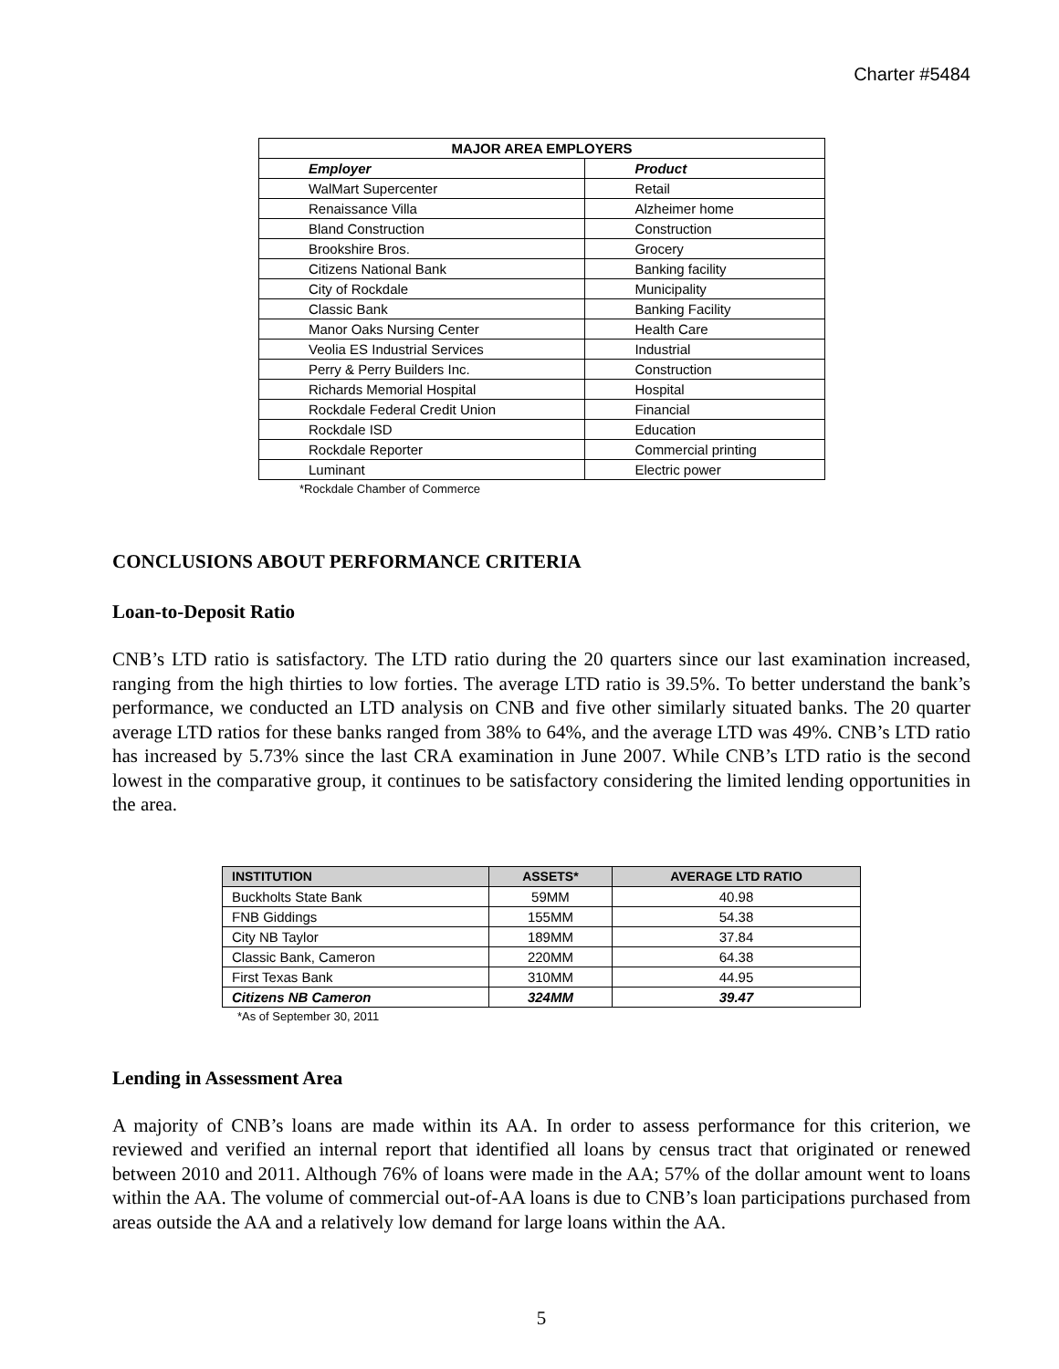Charter #5484
| MAJOR AREA EMPLOYERS | |
| --- | --- |
| Employer | Product |
| WalMart Supercenter | Retail |
| Renaissance Villa | Alzheimer home |
| Bland Construction | Construction |
| Brookshire Bros. | Grocery |
| Citizens National Bank | Banking facility |
| City of Rockdale | Municipality |
| Classic Bank | Banking Facility |
| Manor Oaks Nursing Center | Health Care |
| Veolia ES Industrial Services | Industrial |
| Perry & Perry Builders Inc. | Construction |
| Richards Memorial Hospital | Hospital |
| Rockdale Federal Credit Union | Financial |
| Rockdale ISD | Education |
| Rockdale Reporter | Commercial printing |
| Luminant | Electric power |
*Rockdale Chamber of Commerce
CONCLUSIONS ABOUT PERFORMANCE CRITERIA
Loan-to-Deposit Ratio
CNB’s LTD ratio is satisfactory. The LTD ratio during the 20 quarters since our last examination increased, ranging from the high thirties to low forties. The average LTD ratio is 39.5%. To better understand the bank’s performance, we conducted an LTD analysis on CNB and five other similarly situated banks. The 20 quarter average LTD ratios for these banks ranged from 38% to 64%, and the average LTD was 49%. CNB’s LTD ratio has increased by 5.73% since the last CRA examination in June 2007. While CNB’s LTD ratio is the second lowest in the comparative group, it continues to be satisfactory considering the limited lending opportunities in the area.
| INSTITUTION | ASSETS* | AVERAGE LTD RATIO |
| --- | --- | --- |
| Buckholts State Bank | 59MM | 40.98 |
| FNB Giddings | 155MM | 54.38 |
| City NB Taylor | 189MM | 37.84 |
| Classic Bank, Cameron | 220MM | 64.38 |
| First Texas Bank | 310MM | 44.95 |
| Citizens NB Cameron | 324MM | 39.47 |
*As of September 30, 2011
Lending in Assessment Area
A majority of CNB’s loans are made within its AA. In order to assess performance for this criterion, we reviewed and verified an internal report that identified all loans by census tract that originated or renewed between 2010 and 2011. Although 76% of loans were made in the AA; 57% of the dollar amount went to loans within the AA. The volume of commercial out-of-AA loans is due to CNB’s loan participations purchased from areas outside the AA and a relatively low demand for large loans within the AA.
5